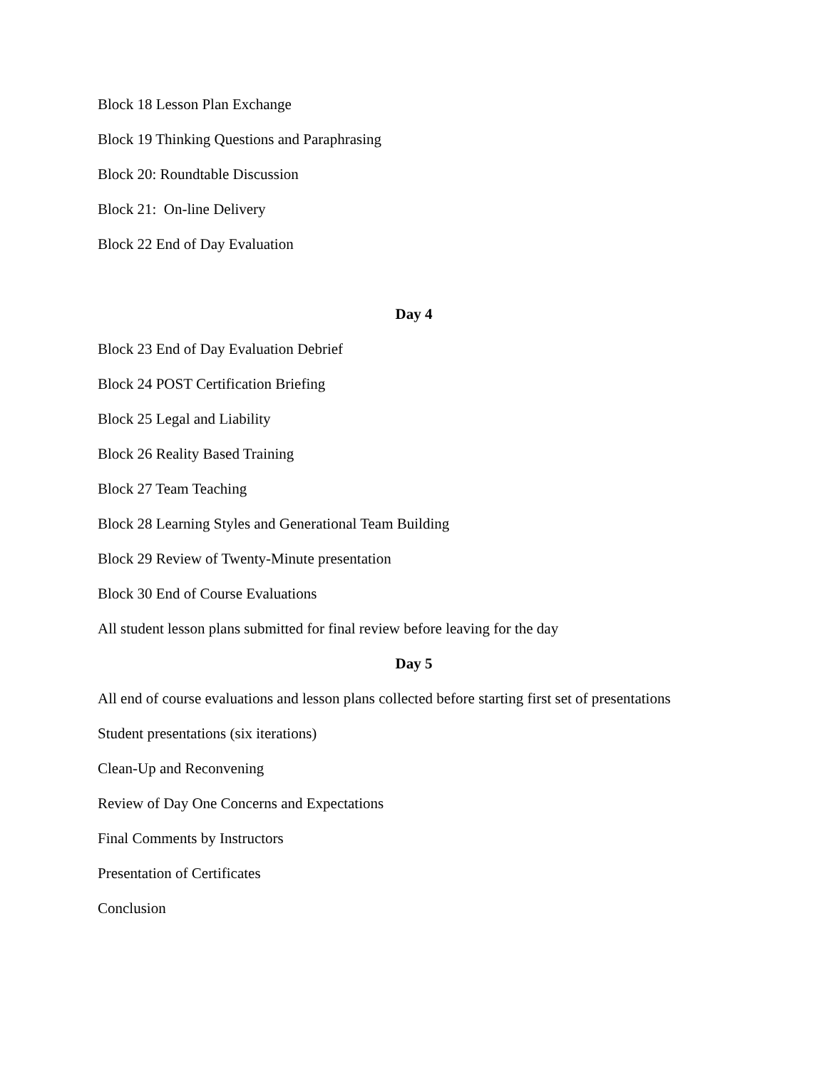Block 18 Lesson Plan Exchange
Block 19 Thinking Questions and Paraphrasing
Block 20: Roundtable Discussion
Block 21: On-line Delivery
Block 22 End of Day Evaluation
Day 4
Block 23 End of Day Evaluation Debrief
Block 24 POST Certification Briefing
Block 25 Legal and Liability
Block 26 Reality Based Training
Block 27 Team Teaching
Block 28 Learning Styles and Generational Team Building
Block 29 Review of Twenty-Minute presentation
Block 30 End of Course Evaluations
All student lesson plans submitted for final review before leaving for the day
Day 5
All end of course evaluations and lesson plans collected before starting first set of presentations
Student presentations (six iterations)
Clean-Up and Reconvening
Review of Day One Concerns and Expectations
Final Comments by Instructors
Presentation of Certificates
Conclusion